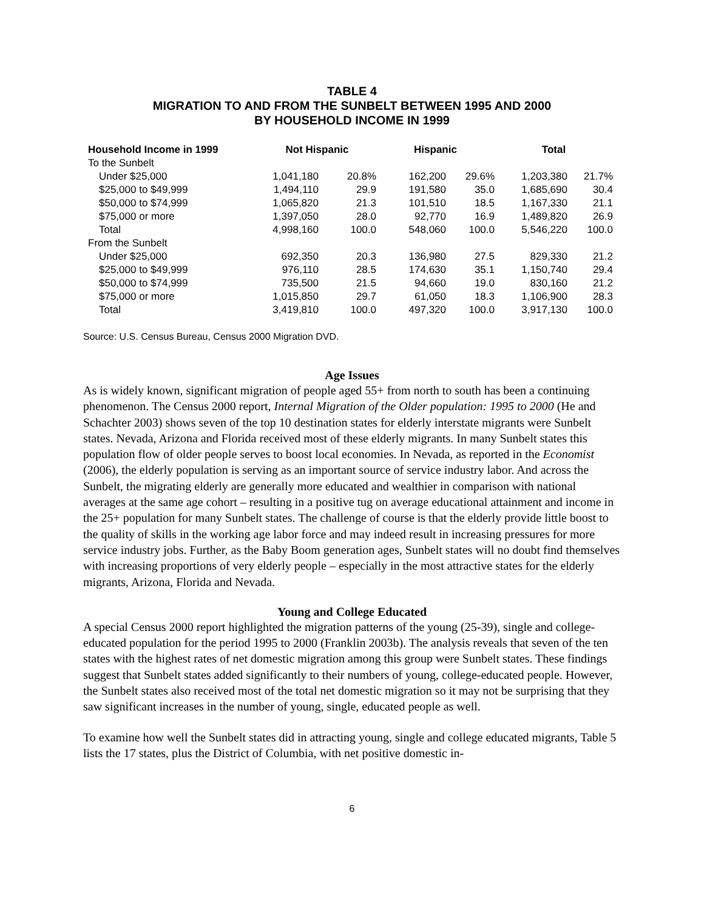TABLE 4
MIGRATION TO AND FROM THE SUNBELT BETWEEN 1995 AND 2000
BY HOUSEHOLD INCOME IN 1999
| Household Income in 1999 | Not Hispanic | | Hispanic | | Total | |
| --- | --- | --- | --- | --- | --- | --- |
| To the Sunbelt | | | | | | |
| Under $25,000 | 1,041,180 | 20.8% | 162,200 | 29.6% | 1,203,380 | 21.7% |
| $25,000 to $49,999 | 1,494,110 | 29.9 | 191,580 | 35.0 | 1,685,690 | 30.4 |
| $50,000 to $74,999 | 1,065,820 | 21.3 | 101,510 | 18.5 | 1,167,330 | 21.1 |
| $75,000 or more | 1,397,050 | 28.0 | 92,770 | 16.9 | 1,489,820 | 26.9 |
| Total | 4,998,160 | 100.0 | 548,060 | 100.0 | 5,546,220 | 100.0 |
| From the Sunbelt | | | | | | |
| Under $25,000 | 692,350 | 20.3 | 136,980 | 27.5 | 829,330 | 21.2 |
| $25,000 to $49,999 | 976,110 | 28.5 | 174,630 | 35.1 | 1,150,740 | 29.4 |
| $50,000 to $74,999 | 735,500 | 21.5 | 94,660 | 19.0 | 830,160 | 21.2 |
| $75,000 or more | 1,015,850 | 29.7 | 61,050 | 18.3 | 1,106,900 | 28.3 |
| Total | 3,419,810 | 100.0 | 497,320 | 100.0 | 3,917,130 | 100.0 |
Source: U.S. Census Bureau, Census 2000 Migration DVD.
Age Issues
As is widely known, significant migration of people aged 55+ from north to south has been a continuing phenomenon. The Census 2000 report, Internal Migration of the Older population: 1995 to 2000 (He and Schachter 2003) shows seven of the top 10 destination states for elderly interstate migrants were Sunbelt states. Nevada, Arizona and Florida received most of these elderly migrants. In many Sunbelt states this population flow of older people serves to boost local economies. In Nevada, as reported in the Economist (2006), the elderly population is serving as an important source of service industry labor. And across the Sunbelt, the migrating elderly are generally more educated and wealthier in comparison with national averages at the same age cohort – resulting in a positive tug on average educational attainment and income in the 25+ population for many Sunbelt states. The challenge of course is that the elderly provide little boost to the quality of skills in the working age labor force and may indeed result in increasing pressures for more service industry jobs. Further, as the Baby Boom generation ages, Sunbelt states will no doubt find themselves with increasing proportions of very elderly people – especially in the most attractive states for the elderly migrants, Arizona, Florida and Nevada.
Young and College Educated
A special Census 2000 report highlighted the migration patterns of the young (25-39), single and college-educated population for the period 1995 to 2000 (Franklin 2003b). The analysis reveals that seven of the ten states with the highest rates of net domestic migration among this group were Sunbelt states. These findings suggest that Sunbelt states added significantly to their numbers of young, college-educated people. However, the Sunbelt states also received most of the total net domestic migration so it may not be surprising that they saw significant increases in the number of young, single, educated people as well.
To examine how well the Sunbelt states did in attracting young, single and college educated migrants, Table 5 lists the 17 states, plus the District of Columbia, with net positive domestic in-
6